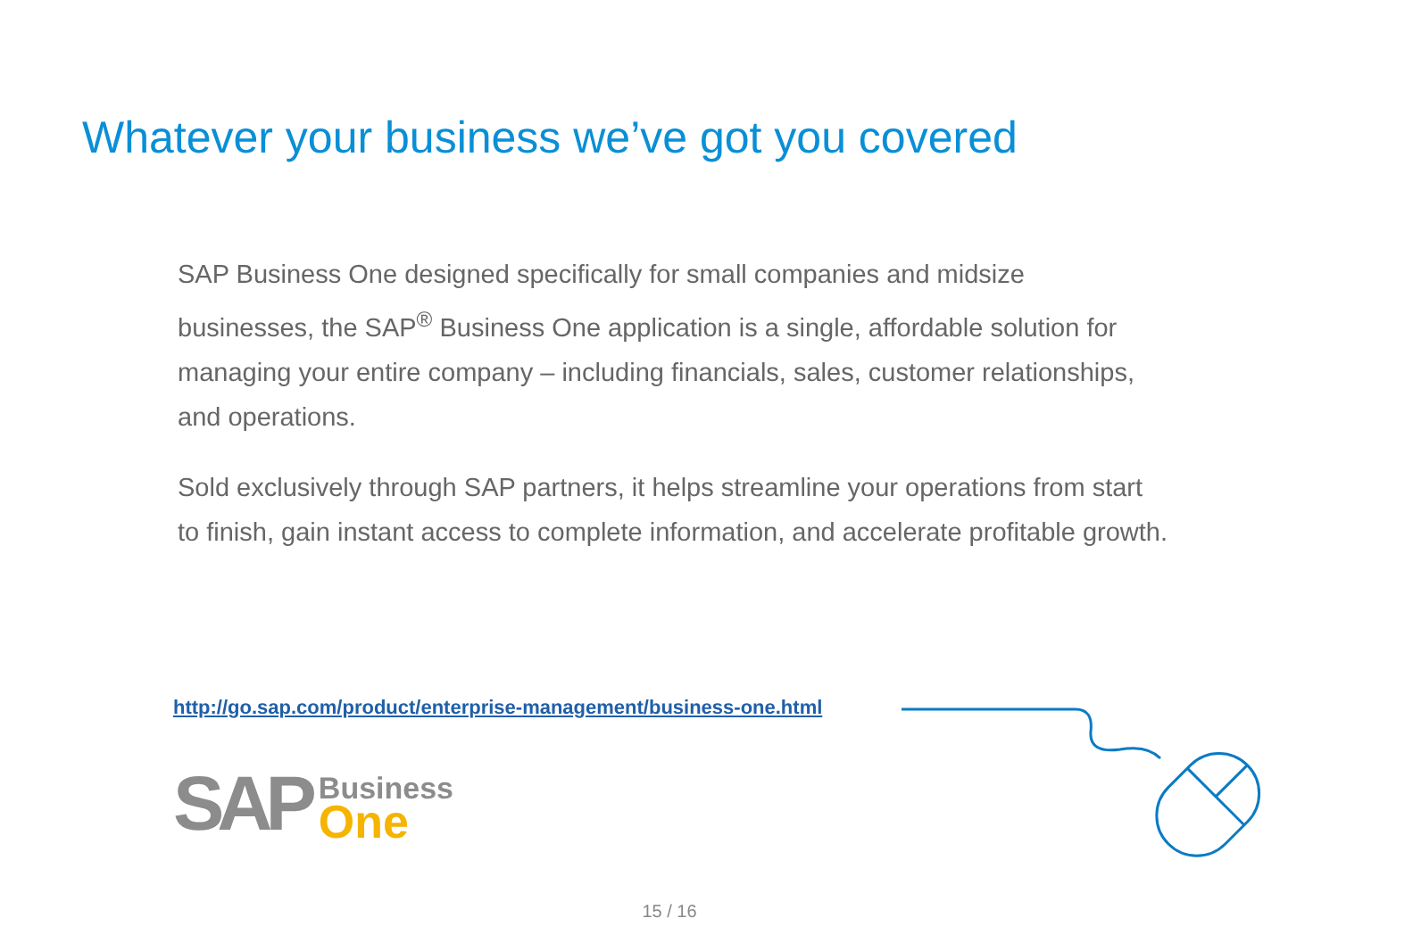Whatever your business we’ve got you covered
SAP Business One designed specifically for small companies and midsize businesses, the SAP<sup>®</sup> Business One application is a single, affordable solution for managing your entire company – including financials, sales, customer relationships, and operations.
Sold exclusively through SAP partners, it helps streamline your operations from start to finish, gain instant access to complete information, and accelerate profitable growth.
http://go.sap.com/product/enterprise-management/business-one.html
SAP
Business
One
15 / 16